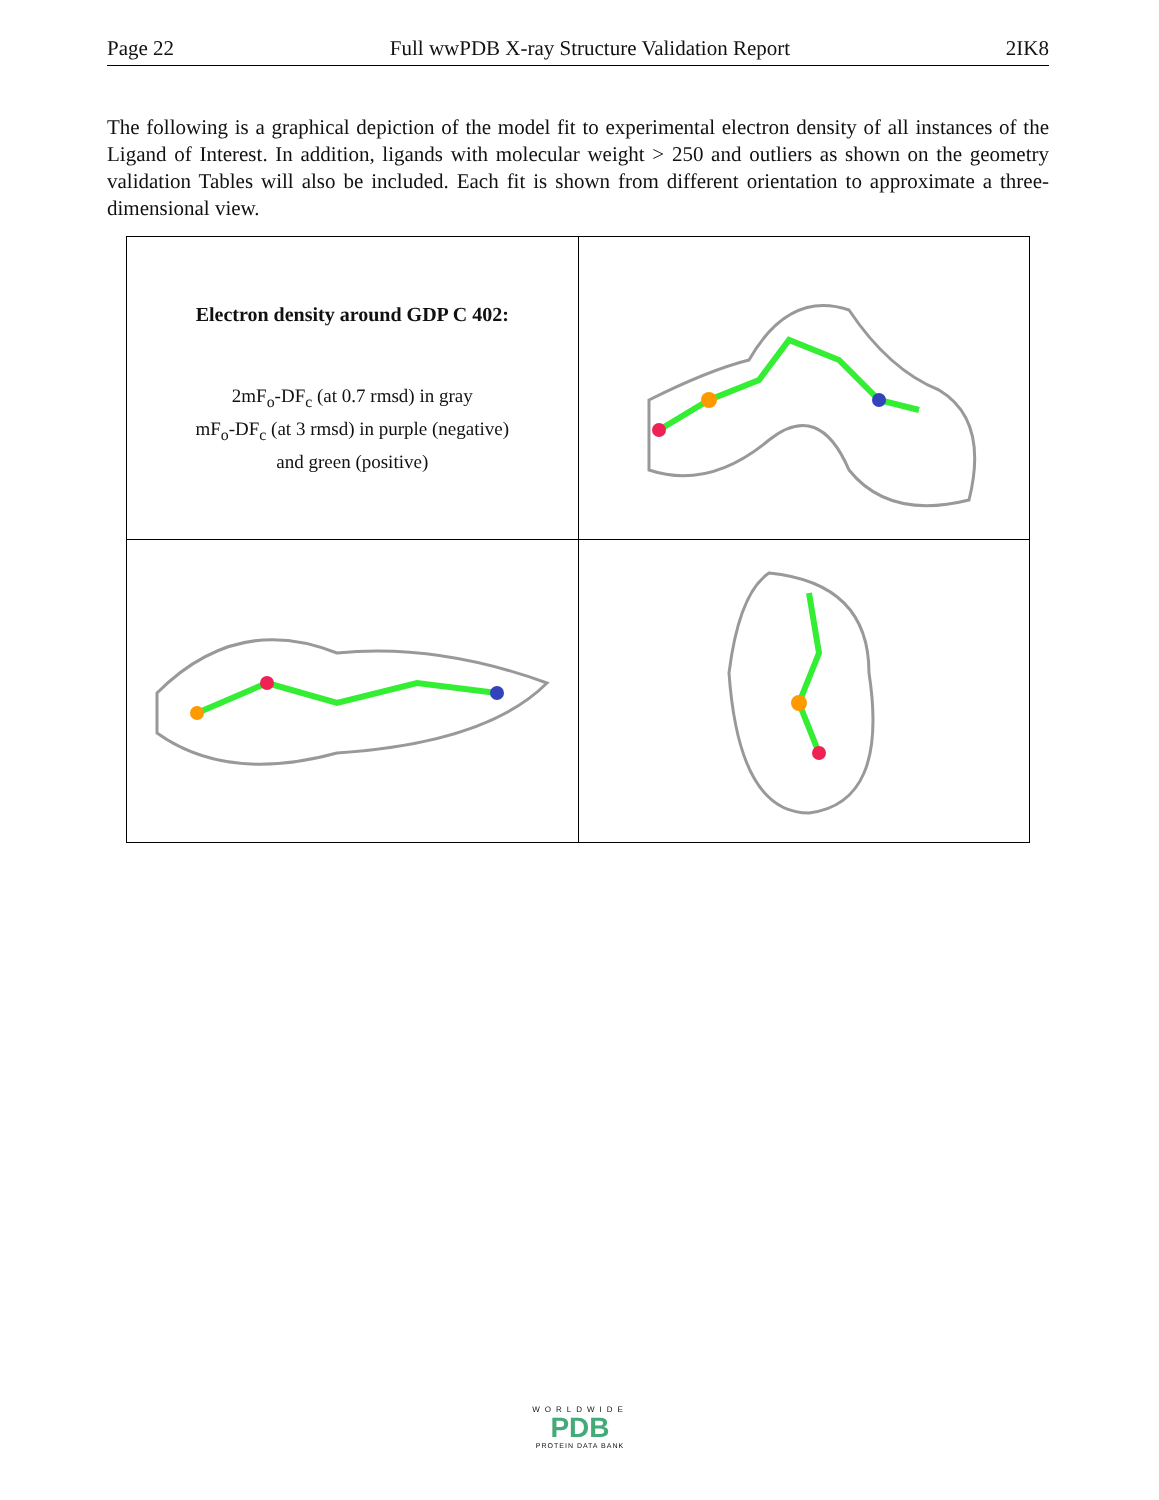Page 22 Full wwPDB X-ray Structure Validation Report 2IK8
The following is a graphical depiction of the model fit to experimental electron density of all instances of the Ligand of Interest. In addition, ligands with molecular weight > 250 and outliers as shown on the geometry validation Tables will also be included. Each fit is shown from different orientation to approximate a three-dimensional view.
| Electron density around GDP C 402: 2mF<sub>o</sub>-DF<sub>c</sub> (at 0.7 rmsd) in gray mF<sub>o</sub>-DF<sub>c</sub> (at 3 rmsd) in purple (negative) and green (positive) | |
WORLDWIDE
PDB
PROTEIN DATA BANK